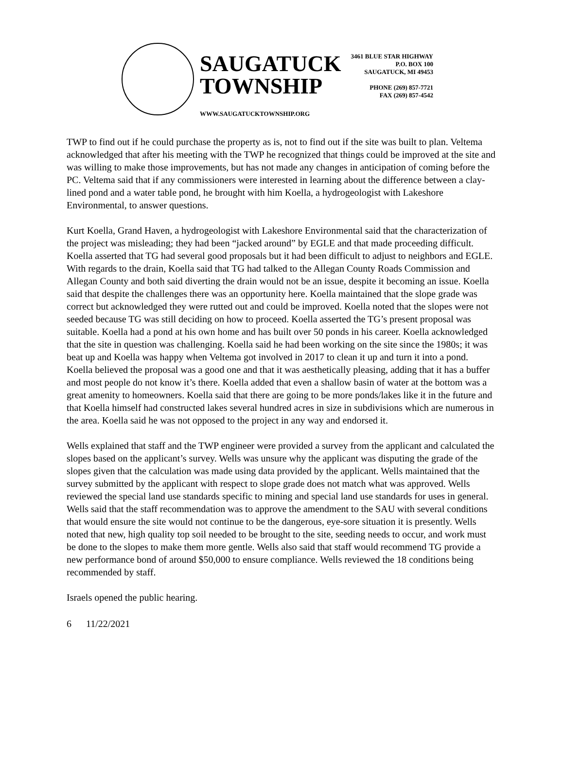SAUGATUCK
TOWNSHIP
WWW.SAUGATUCKTOWNSHIP.ORG
3461 BLUE STAR HIGHWAY
P.O. BOX 100
SAUGATUCK, MI 49453
PHONE (269) 857-7721
FAX (269) 857-4542
TWP to find out if he could purchase the property as is, not to find out if the site was built to plan. Veltema acknowledged that after his meeting with the TWP he recognized that things could be improved at the site and was willing to make those improvements, but has not made any changes in anticipation of coming before the PC. Veltema said that if any commissioners were interested in learning about the difference between a clay-lined pond and a water table pond, he brought with him Koella, a hydrogeologist with Lakeshore Environmental, to answer questions.
Kurt Koella, Grand Haven, a hydrogeologist with Lakeshore Environmental said that the characterization of the project was misleading; they had been “jacked around” by EGLE and that made proceeding difficult. Koella asserted that TG had several good proposals but it had been difficult to adjust to neighbors and EGLE. With regards to the drain, Koella said that TG had talked to the Allegan County Roads Commission and Allegan County and both said diverting the drain would not be an issue, despite it becoming an issue. Koella said that despite the challenges there was an opportunity here. Koella maintained that the slope grade was correct but acknowledged they were rutted out and could be improved. Koella noted that the slopes were not seeded because TG was still deciding on how to proceed. Koella asserted the TG’s present proposal was suitable. Koella had a pond at his own home and has built over 50 ponds in his career. Koella acknowledged that the site in question was challenging. Koella said he had been working on the site since the 1980s; it was beat up and Koella was happy when Veltema got involved in 2017 to clean it up and turn it into a pond. Koella believed the proposal was a good one and that it was aesthetically pleasing, adding that it has a buffer and most people do not know it’s there. Koella added that even a shallow basin of water at the bottom was a great amenity to homeowners. Koella said that there are going to be more ponds/lakes like it in the future and that Koella himself had constructed lakes several hundred acres in size in subdivisions which are numerous in the area. Koella said he was not opposed to the project in any way and endorsed it.
Wells explained that staff and the TWP engineer were provided a survey from the applicant and calculated the slopes based on the applicant’s survey. Wells was unsure why the applicant was disputing the grade of the slopes given that the calculation was made using data provided by the applicant. Wells maintained that the survey submitted by the applicant with respect to slope grade does not match what was approved. Wells reviewed the special land use standards specific to mining and special land use standards for uses in general. Wells said that the staff recommendation was to approve the amendment to the SAU with several conditions that would ensure the site would not continue to be the dangerous, eye-sore situation it is presently. Wells noted that new, high quality top soil needed to be brought to the site, seeding needs to occur, and work must be done to the slopes to make them more gentle. Wells also said that staff would recommend TG provide a new performance bond of around $50,000 to ensure compliance. Wells reviewed the 18 conditions being recommended by staff.
Israels opened the public hearing.
6 11/22/2021